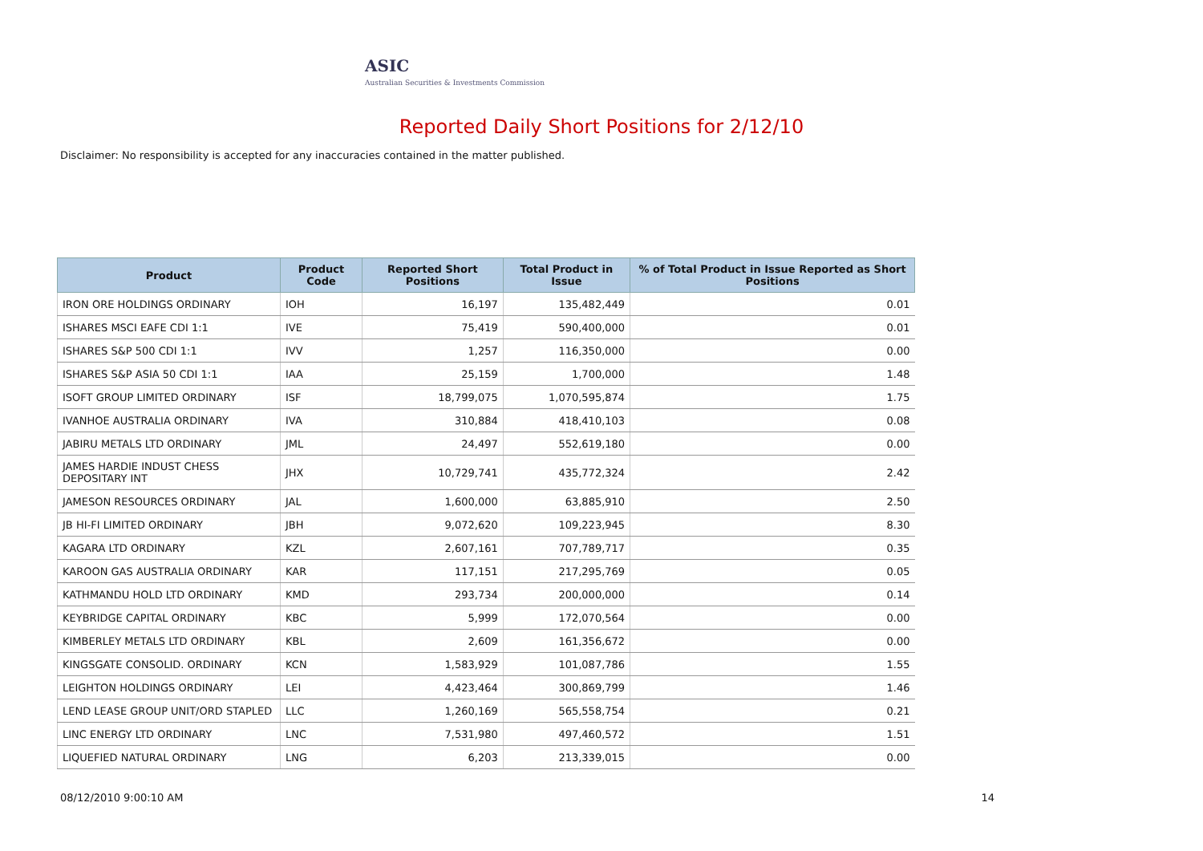ASIC
Australian Securities & Investments Commission
Reported Daily Short Positions for 2/12/10
Disclaimer: No responsibility is accepted for any inaccuracies contained in the matter published.
| Product | Product Code | Reported Short Positions | Total Product in Issue | % of Total Product in Issue Reported as Short Positions |
| --- | --- | --- | --- | --- |
| IRON ORE HOLDINGS ORDINARY | IOH | 16,197 | 135,482,449 | 0.01 |
| ISHARES MSCI EAFE CDI 1:1 | IVE | 75,419 | 590,400,000 | 0.01 |
| ISHARES S&P 500 CDI 1:1 | IVV | 1,257 | 116,350,000 | 0.00 |
| ISHARES S&P ASIA 50 CDI 1:1 | IAA | 25,159 | 1,700,000 | 1.48 |
| ISOFT GROUP LIMITED ORDINARY | ISF | 18,799,075 | 1,070,595,874 | 1.75 |
| IVANHOE AUSTRALIA ORDINARY | IVA | 310,884 | 418,410,103 | 0.08 |
| JABIRU METALS LTD ORDINARY | JML | 24,497 | 552,619,180 | 0.00 |
| JAMES HARDIE INDUST CHESS DEPOSITARY INT | JHX | 10,729,741 | 435,772,324 | 2.42 |
| JAMESON RESOURCES ORDINARY | JAL | 1,600,000 | 63,885,910 | 2.50 |
| JB HI-FI LIMITED ORDINARY | JBH | 9,072,620 | 109,223,945 | 8.30 |
| KAGARA LTD ORDINARY | KZL | 2,607,161 | 707,789,717 | 0.35 |
| KAROON GAS AUSTRALIA ORDINARY | KAR | 117,151 | 217,295,769 | 0.05 |
| KATHMANDU HOLD LTD ORDINARY | KMD | 293,734 | 200,000,000 | 0.14 |
| KEYBRIDGE CAPITAL ORDINARY | KBC | 5,999 | 172,070,564 | 0.00 |
| KIMBERLEY METALS LTD ORDINARY | KBL | 2,609 | 161,356,672 | 0.00 |
| KINGSGATE CONSOLID. ORDINARY | KCN | 1,583,929 | 101,087,786 | 1.55 |
| LEIGHTON HOLDINGS ORDINARY | LEI | 4,423,464 | 300,869,799 | 1.46 |
| LEND LEASE GROUP UNIT/ORD STAPLED | LLC | 1,260,169 | 565,558,754 | 0.21 |
| LINC ENERGY LTD ORDINARY | LNC | 7,531,980 | 497,460,572 | 1.51 |
| LIQUEFIED NATURAL ORDINARY | LNG | 6,203 | 213,339,015 | 0.00 |
08/12/2010 9:00:10 AM 14